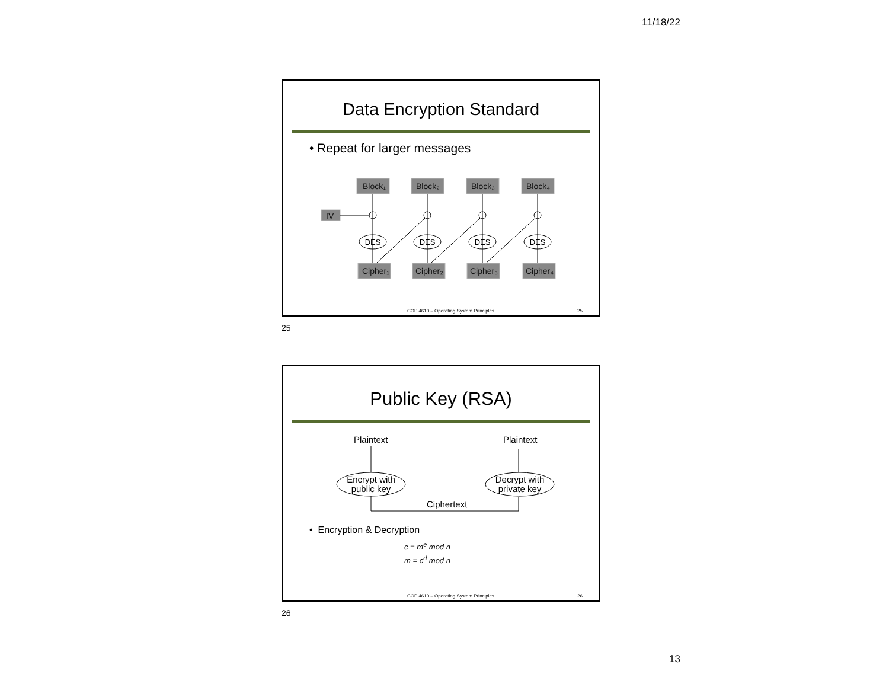11/18/22
Data Encryption Standard
• Repeat for larger messages
Block₁
Block₂
Block₃
Block₄
IV
Cipher₁
Cipher₂
Cipher₃
Cipher₄
DES
DES
DES
DES
COP 4610 – Operating System Principles 25
25
Public Key (RSA)
Plaintext
Plaintext
Encrypt with
public key
Decrypt with
private key
Ciphertext
• Encryption & Decryption
c = m<sup>e</sup> mod n
m = c<sup>d</sup> mod n
COP 4610 – Operating System Principles 26
26
13